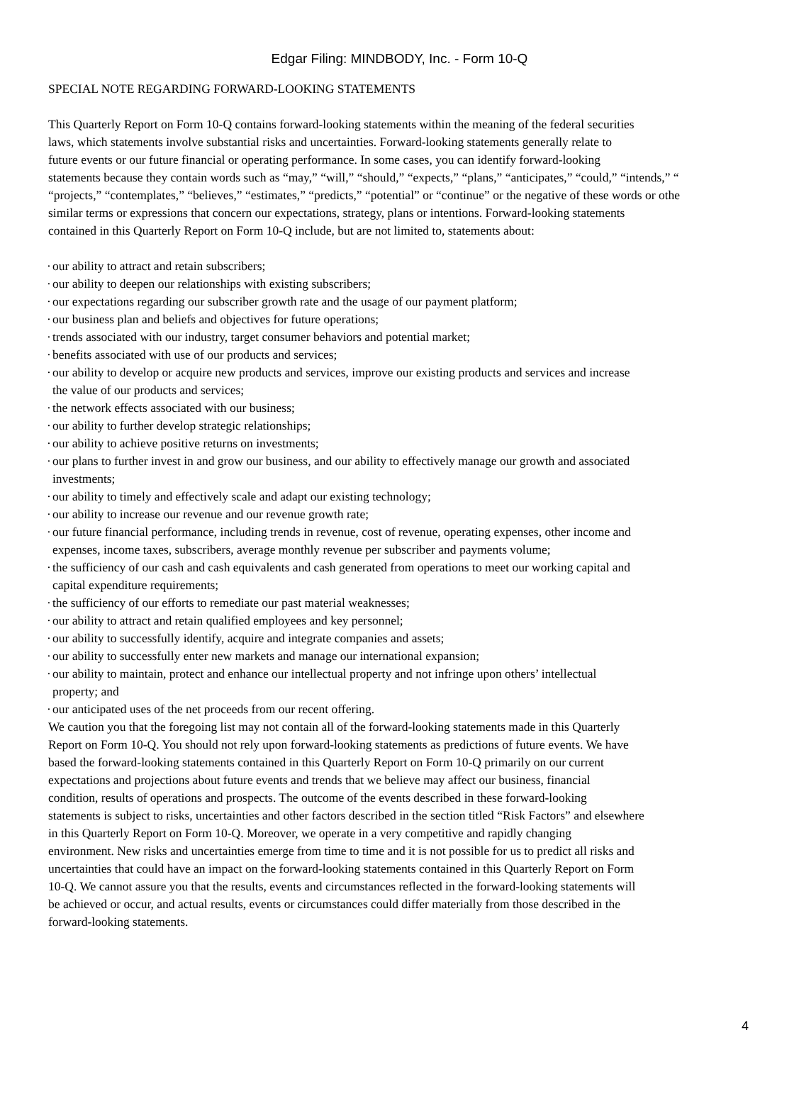Edgar Filing: MINDBODY, Inc. - Form 10-Q
SPECIAL NOTE REGARDING FORWARD-LOOKING STATEMENTS
This Quarterly Report on Form 10-Q contains forward-looking statements within the meaning of the federal securities
laws, which statements involve substantial risks and uncertainties. Forward-looking statements generally relate to
future events or our future financial or operating performance. In some cases, you can identify forward-looking
statements because they contain words such as “may,” “will,” “should,” “expects,” “plans,” “anticipates,” “could,” “intends,” “
“projects,” “contemplates,” “believes,” “estimates,” “predicts,” “potential” or “continue” or the negative of these words or othe
similar terms or expressions that concern our expectations, strategy, plans or intentions. Forward-looking statements
contained in this Quarterly Report on Form 10-Q include, but are not limited to, statements about:
· our ability to attract and retain subscribers;
· our ability to deepen our relationships with existing subscribers;
· our expectations regarding our subscriber growth rate and the usage of our payment platform;
· our business plan and beliefs and objectives for future operations;
· trends associated with our industry, target consumer behaviors and potential market;
· benefits associated with use of our products and services;
· our ability to develop or acquire new products and services, improve our existing products and services and increase
the value of our products and services;
· the network effects associated with our business;
· our ability to further develop strategic relationships;
· our ability to achieve positive returns on investments;
· our plans to further invest in and grow our business, and our ability to effectively manage our growth and associated
investments;
· our ability to timely and effectively scale and adapt our existing technology;
· our ability to increase our revenue and our revenue growth rate;
· our future financial performance, including trends in revenue, cost of revenue, operating expenses, other income and
expenses, income taxes, subscribers, average monthly revenue per subscriber and payments volume;
· the sufficiency of our cash and cash equivalents and cash generated from operations to meet our working capital and
capital expenditure requirements;
· the sufficiency of our efforts to remediate our past material weaknesses;
· our ability to attract and retain qualified employees and key personnel;
· our ability to successfully identify, acquire and integrate companies and assets;
· our ability to successfully enter new markets and manage our international expansion;
· our ability to maintain, protect and enhance our intellectual property and not infringe upon others’ intellectual
property; and
· our anticipated uses of the net proceeds from our recent offering.
We caution you that the foregoing list may not contain all of the forward-looking statements made in this Quarterly
Report on Form 10-Q. You should not rely upon forward-looking statements as predictions of future events. We have
based the forward-looking statements contained in this Quarterly Report on Form 10-Q primarily on our current
expectations and projections about future events and trends that we believe may affect our business, financial
condition, results of operations and prospects. The outcome of the events described in these forward-looking
statements is subject to risks, uncertainties and other factors described in the section titled “Risk Factors” and elsewhere
in this Quarterly Report on Form 10-Q. Moreover, we operate in a very competitive and rapidly changing
environment. New risks and uncertainties emerge from time to time and it is not possible for us to predict all risks and
uncertainties that could have an impact on the forward-looking statements contained in this Quarterly Report on Form
10-Q. We cannot assure you that the results, events and circumstances reflected in the forward-looking statements will
be achieved or occur, and actual results, events or circumstances could differ materially from those described in the
forward-looking statements.
4